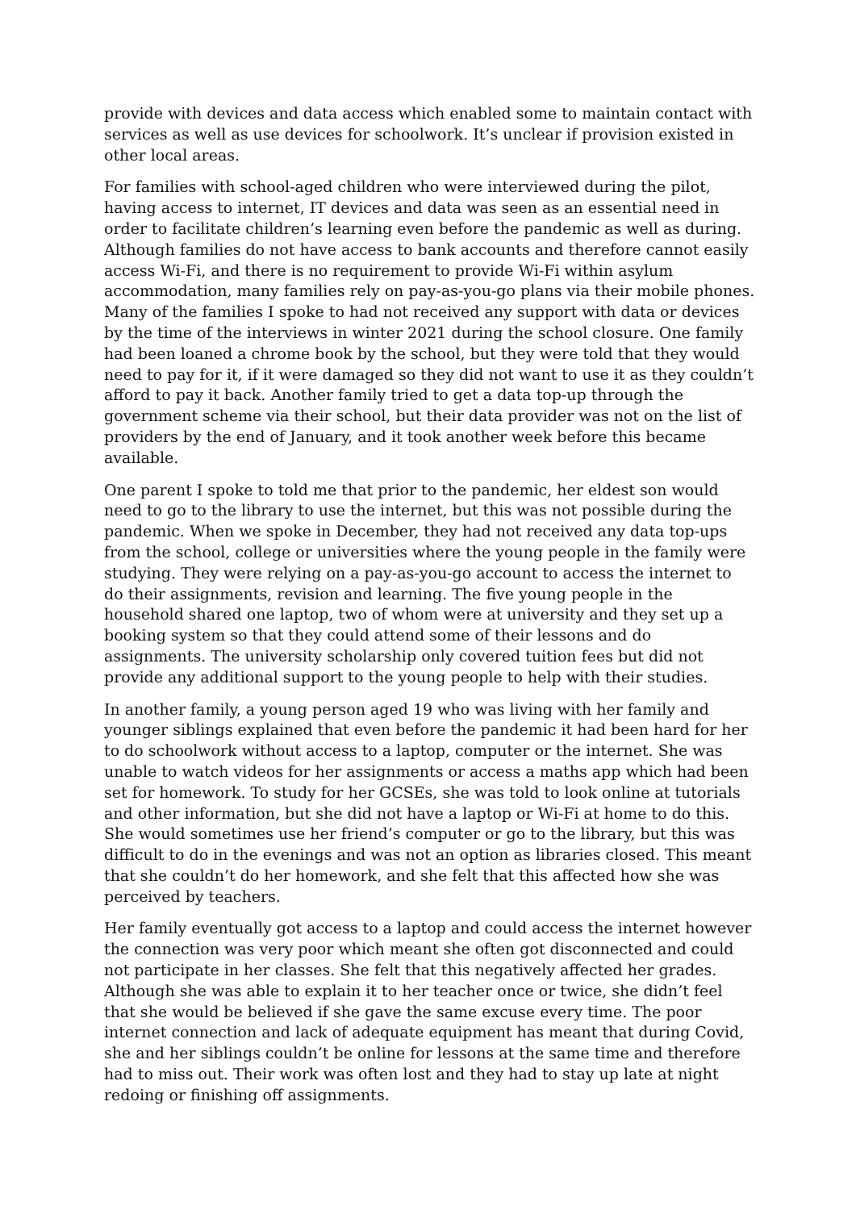provide with devices and data access which enabled some to maintain contact with services as well as use devices for schoolwork. It’s unclear if provision existed in other local areas.
For families with school-aged children who were interviewed during the pilot, having access to internet, IT devices and data was seen as an essential need in order to facilitate children’s learning even before the pandemic as well as during. Although families do not have access to bank accounts and therefore cannot easily access Wi-Fi, and there is no requirement to provide Wi-Fi within asylum accommodation, many families rely on pay-as-you-go plans via their mobile phones. Many of the families I spoke to had not received any support with data or devices by the time of the interviews in winter 2021 during the school closure. One family had been loaned a chrome book by the school, but they were told that they would need to pay for it, if it were damaged so they did not want to use it as they couldn’t afford to pay it back. Another family tried to get a data top-up through the government scheme via their school, but their data provider was not on the list of providers by the end of January, and it took another week before this became available.
One parent I spoke to told me that prior to the pandemic, her eldest son would need to go to the library to use the internet, but this was not possible during the pandemic. When we spoke in December, they had not received any data top-ups from the school, college or universities where the young people in the family were studying. They were relying on a pay-as-you-go account to access the internet to do their assignments, revision and learning. The five young people in the household shared one laptop, two of whom were at university and they set up a booking system so that they could attend some of their lessons and do assignments. The university scholarship only covered tuition fees but did not provide any additional support to the young people to help with their studies.
In another family, a young person aged 19 who was living with her family and younger siblings explained that even before the pandemic it had been hard for her to do schoolwork without access to a laptop, computer or the internet. She was unable to watch videos for her assignments or access a maths app which had been set for homework. To study for her GCSEs, she was told to look online at tutorials and other information, but she did not have a laptop or Wi-Fi at home to do this. She would sometimes use her friend’s computer or go to the library, but this was difficult to do in the evenings and was not an option as libraries closed. This meant that she couldn’t do her homework, and she felt that this affected how she was perceived by teachers.
Her family eventually got access to a laptop and could access the internet however the connection was very poor which meant she often got disconnected and could not participate in her classes. She felt that this negatively affected her grades. Although she was able to explain it to her teacher once or twice, she didn’t feel that she would be believed if she gave the same excuse every time. The poor internet connection and lack of adequate equipment has meant that during Covid, she and her siblings couldn’t be online for lessons at the same time and therefore had to miss out. Their work was often lost and they had to stay up late at night redoing or finishing off assignments.